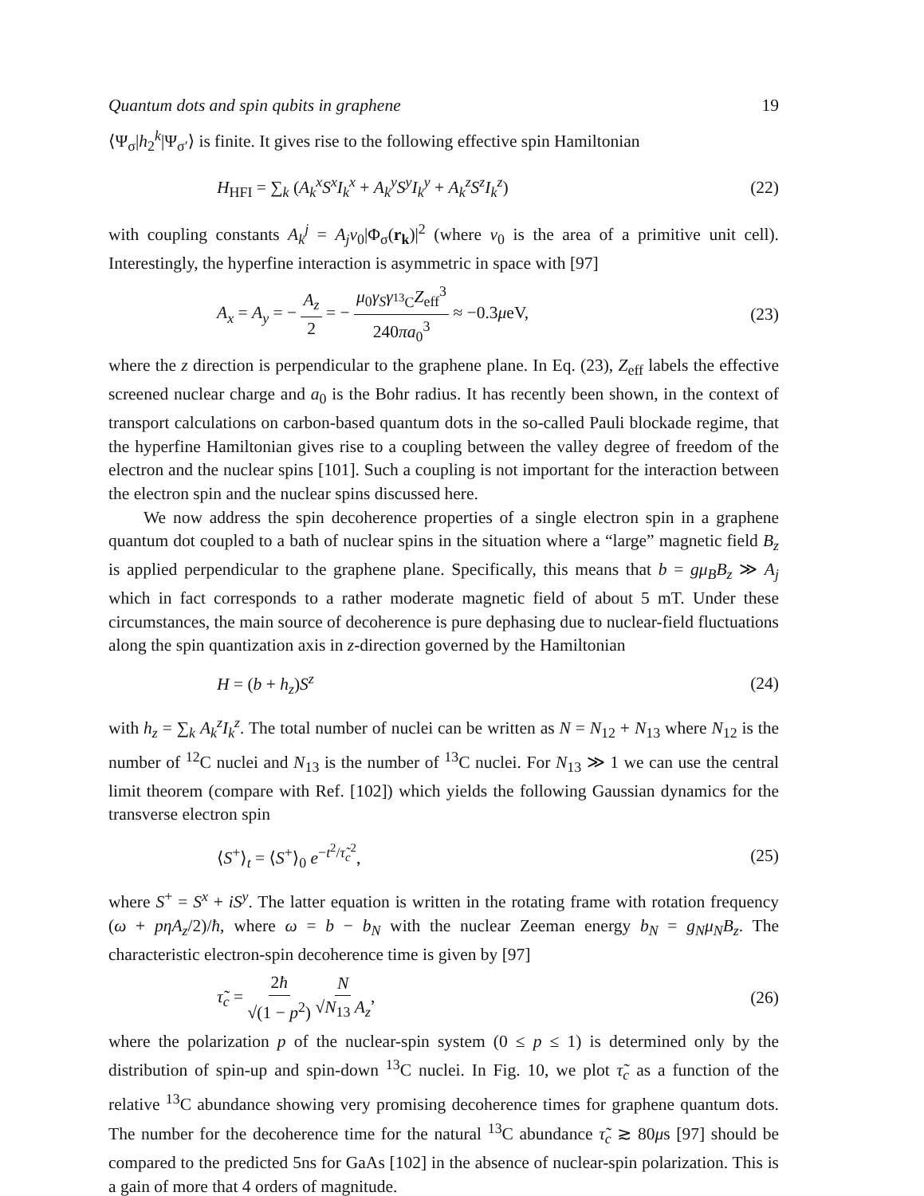Quantum dots and spin qubits in graphene 19
⟨Ψ<sub>σ</sub>|h<sub>2</sub><sup>k</sup>|Ψ<sub>σ′</sub>⟩ is finite. It gives rise to the following effective spin Hamiltonian
H<sub>HFI</sub> = ∑<sub>k</sub> (A<sub>k</sub><sup>x</sup>S<sup>x</sup>I<sub>k</sub><sup>x</sup> + A<sub>k</sub><sup>y</sup>S<sup>y</sup>I<sub>k</sub><sup>y</sup> + A<sub>k</sub><sup>z</sup>S<sup>z</sup>I<sub>k</sub><sup>z</sup>) (22)
with coupling constants A<sub>k</sub><sup>j</sup> = A<sub>j</sub>v<sub>0</sub>|Φ<sub>σ</sub>(r<sub>k</sub>)|<sup>2</sup> (where v<sub>0</sub> is the area of a primitive unit cell). Interestingly, the hyperfine interaction is asymmetric in space with [97]
A<sub>x</sub> = A<sub>y</sub> = − A<sub>z</sub> 2 = − μ<sub>0</sub>γ<sub>S</sub>γ<sub><sup>13</sup>C</sub>Z<sub>eff</sub><sup>3</sup> 240πa<sub>0</sub><sup>3</sup> ≈ −0.3μeV, (23)
where the z direction is perpendicular to the graphene plane. In Eq. (23), Z<sub>eff</sub> labels the effective screened nuclear charge and a<sub>0</sub> is the Bohr radius. It has recently been shown, in the context of transport calculations on carbon-based quantum dots in the so-called Pauli blockade regime, that the hyperfine Hamiltonian gives rise to a coupling between the valley degree of freedom of the electron and the nuclear spins [101]. Such a coupling is not important for the interaction between the electron spin and the nuclear spins discussed here.
We now address the spin decoherence properties of a single electron spin in a graphene quantum dot coupled to a bath of nuclear spins in the situation where a “large” magnetic field B<sub>z</sub> is applied perpendicular to the graphene plane. Specifically, this means that b = gμ<sub>B</sub>B<sub>z</sub> ≫ A<sub>j</sub> which in fact corresponds to a rather moderate magnetic field of about 5 mT. Under these circumstances, the main source of decoherence is pure dephasing due to nuclear-field fluctuations along the spin quantization axis in z-direction governed by the Hamiltonian
H = (b + h<sub>z</sub>)S<sup>z</sup> (24)
with h<sub>z</sub> = ∑<sub>k</sub> A<sub>k</sub><sup>z</sup>I<sub>k</sub><sup>z</sup>. The total number of nuclei can be written as N = N<sub>12</sub> + N<sub>13</sub> where N<sub>12</sub> is the number of <sup>12</sup>C nuclei and N<sub>13</sub> is the number of <sup>13</sup>C nuclei. For N<sub>13</sub> ≫ 1 we can use the central limit theorem (compare with Ref. [102]) which yields the following Gaussian dynamics for the transverse electron spin
⟨S<sup>+</sup>⟩<sub>t</sub> = ⟨S<sup>+</sup>⟩<sub>0</sub> e<sup>−t<sup>2</sup>/τ̃<sub>c</sub><sup>2</sup></sup>, (25)
where S<sup>+</sup> = S<sup>x</sup> + iS<sup>y</sup>. The latter equation is written in the rotating frame with rotation frequency (ω + pηA<sub>z</sub>/2)/ħ, where ω = b − b<sub>N</sub> with the nuclear Zeeman energy b<sub>N</sub> = g<sub>N</sub>μ<sub>N</sub>B<sub>z</sub>. The characteristic electron-spin decoherence time is given by [97]
τ̃<sub>c</sub> = 2ħ √(1 − p<sup>2</sup>) N √N<sub>13</sub> A<sub>z</sub>, (26)
where the polarization p of the nuclear-spin system (0 ≤ p ≤ 1) is determined only by the distribution of spin-up and spin-down <sup>13</sup>C nuclei. In Fig. 10, we plot τ̃<sub>c</sub> as a function of the relative <sup>13</sup>C abundance showing very promising decoherence times for graphene quantum dots. The number for the decoherence time for the natural <sup>13</sup>C abundance τ̃<sub>c</sub> ≳ 80μs [97] should be compared to the predicted 5ns for GaAs [102] in the absence of nuclear-spin polarization. This is a gain of more that 4 orders of magnitude.